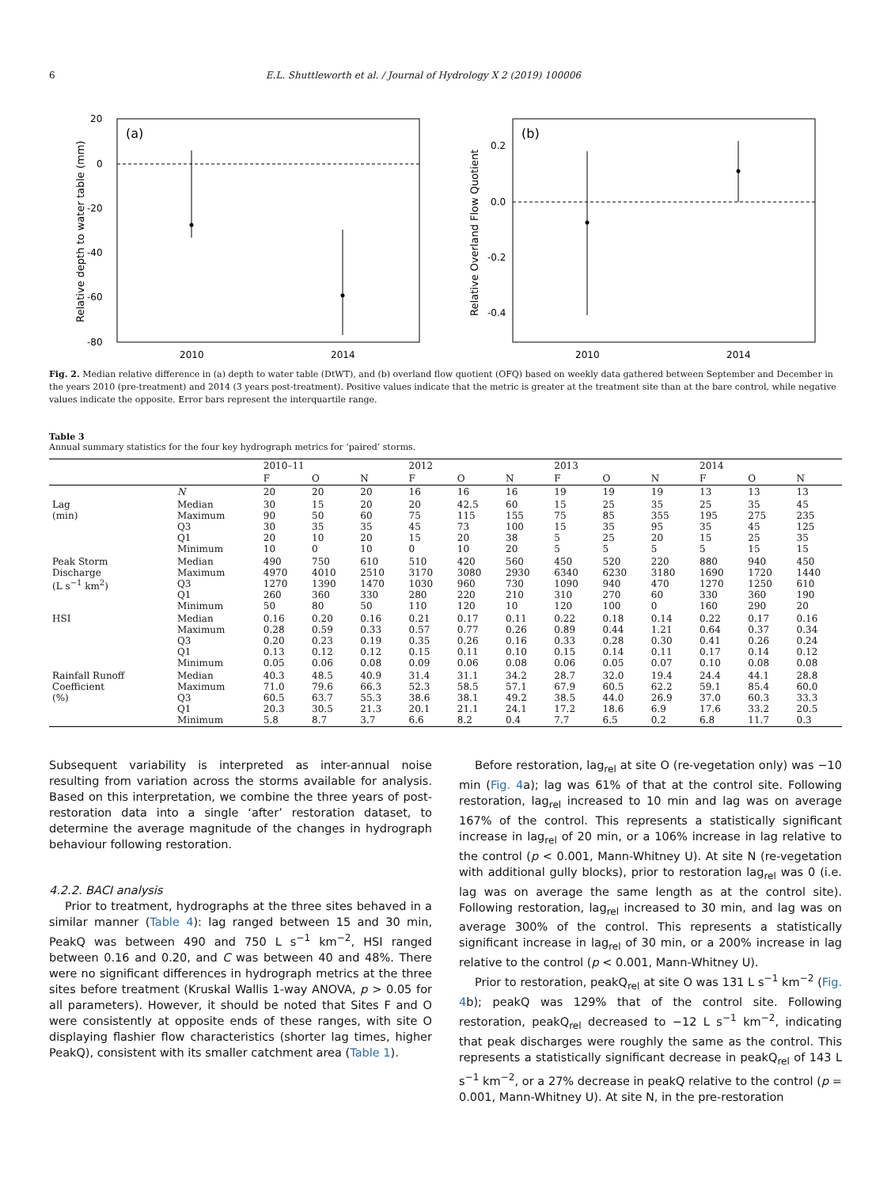6 E.L. Shuttleworth et al. / Journal of Hydrology X 2 (2019) 100006
(a)
20
0
-20
-40
-60
-80
2010
2014
Relative depth to water table (mm)
(b)
0.2
0.0
-0.2
-0.4
2010
2014
Relative Overland Flow Quotient
Fig. 2. Median relative difference in (a) depth to water table (DtWT), and (b) overland flow quotient (OFQ) based on weekly data gathered between September and December in the years 2010 (pre-treatment) and 2014 (3 years post-treatment). Positive values indicate that the metric is greater at the treatment site than at the bare control, while negative values indicate the opposite. Error bars represent the interquartile range.
Table 3
Annual summary statistics for the four key hydrograph metrics for ‘paired’ storms.
| | | 2010–11 | | | 2012 | | | 2013 | | | 2014 | | |
| --- | --- | --- | --- | --- | --- | --- | --- | --- | --- | --- | --- | --- | --- |
| | | F | O | N | F | O | N | F | O | N | F | O | N |
| | N | 20 | 20 | 20 | 16 | 16 | 16 | 19 | 19 | 19 | 13 | 13 | 13 |
| Lag (min) | Median Maximum Q3 Q1 Minimum | 30 90 30 20 10 | 15 50 35 10 0 | 20 60 35 20 10 | 20 75 45 15 0 | 42.5 115 73 20 10 | 60 155 100 38 20 | 15 75 15 5 5 | 25 85 35 25 5 | 35 355 95 20 5 | 25 195 35 15 5 | 35 275 45 25 15 | 45 235 125 35 15 |
| Peak Storm Discharge (L s<sup>−1</sup> km<sup>2</sup>) | Median Maximum Q3 Q1 Minimum | 490 4970 1270 260 50 | 750 4010 1390 360 80 | 610 2510 1470 330 50 | 510 3170 1030 280 110 | 420 3080 960 220 120 | 560 2930 730 210 10 | 450 6340 1090 310 120 | 520 6230 940 270 100 | 220 3180 470 60 0 | 880 1690 1270 330 160 | 940 1720 1250 360 290 | 450 1440 610 190 20 |
| HSI | Median Maximum Q3 Q1 Minimum | 0.16 0.28 0.20 0.13 0.05 | 0.20 0.59 0.23 0.12 0.06 | 0.16 0.33 0.19 0.12 0.08 | 0.21 0.57 0.35 0.15 0.09 | 0.17 0.77 0.26 0.11 0.06 | 0.11 0.26 0.16 0.10 0.08 | 0.22 0.89 0.33 0.15 0.06 | 0.18 0.44 0.28 0.14 0.05 | 0.14 1.21 0.30 0.11 0.07 | 0.22 0.64 0.41 0.17 0.10 | 0.17 0.37 0.26 0.14 0.08 | 0.16 0.34 0.24 0.12 0.08 |
| Rainfall Runoff Coefficient (%) | Median Maximum Q3 Q1 Minimum | 40.3 71.0 60.5 20.3 5.8 | 48.5 79.6 63.7 30.5 8.7 | 40.9 66.3 55.3 21.3 3.7 | 31.4 52.3 38.6 20.1 6.6 | 31.1 58.5 38.1 21.1 8.2 | 34.2 57.1 49.2 24.1 0.4 | 28.7 67.9 38.5 17.2 7.7 | 32.0 60.5 44.0 18.6 6.5 | 19.4 62.2 26.9 6.9 0.2 | 24.4 59.1 37.0 17.6 6.8 | 44.1 85.4 60.3 33.2 11.7 | 28.8 60.0 33.3 20.5 0.3 |
Subsequent variability is interpreted as inter-annual noise resulting from variation across the storms available for analysis. Based on this interpretation, we combine the three years of post-restoration data into a single ‘after’ restoration dataset, to determine the average magnitude of the changes in hydrograph behaviour following restoration.
4.2.2. BACI analysis
Prior to treatment, hydrographs at the three sites behaved in a similar manner (Table 4): lag ranged between 15 and 30 min, PeakQ was between 490 and 750 L s<sup>−1</sup> km<sup>−2</sup>, HSI ranged between 0.16 and 0.20, and C was between 40 and 48%. There were no significant differences in hydrograph metrics at the three sites before treatment (Kruskal Wallis 1-way ANOVA, p > 0.05 for all parameters). However, it should be noted that Sites F and O were consistently at opposite ends of these ranges, with site O displaying flashier flow characteristics (shorter lag times, higher PeakQ), consistent with its smaller catchment area (Table 1).
Before restoration, lag<sub>rel</sub> at site O (re-vegetation only) was −10 min (Fig. 4a); lag was 61% of that at the control site. Following restoration, lag<sub>rel</sub> increased to 10 min and lag was on average 167% of the control. This represents a statistically significant increase in lag<sub>rel</sub> of 20 min, or a 106% increase in lag relative to the control (p < 0.001, Mann-Whitney U). At site N (re-vegetation with additional gully blocks), prior to restoration lag<sub>rel</sub> was 0 (i.e. lag was on average the same length as at the control site). Following restoration, lag<sub>rel</sub> increased to 30 min, and lag was on average 300% of the control. This represents a statistically significant increase in lag<sub>rel</sub> of 30 min, or a 200% increase in lag relative to the control (p < 0.001, Mann-Whitney U).
Prior to restoration, peakQ<sub>rel</sub> at site O was 131 L s<sup>−1</sup> km<sup>−2</sup> (Fig. 4b); peakQ was 129% that of the control site. Following restoration, peakQ<sub>rel</sub> decreased to −12 L s<sup>−1</sup> km<sup>−2</sup>, indicating that peak discharges were roughly the same as the control. This represents a statistically significant decrease in peakQ<sub>rel</sub> of 143 L s<sup>−1</sup> km<sup>−2</sup>, or a 27% decrease in peakQ relative to the control (p = 0.001, Mann-Whitney U). At site N, in the pre-restoration